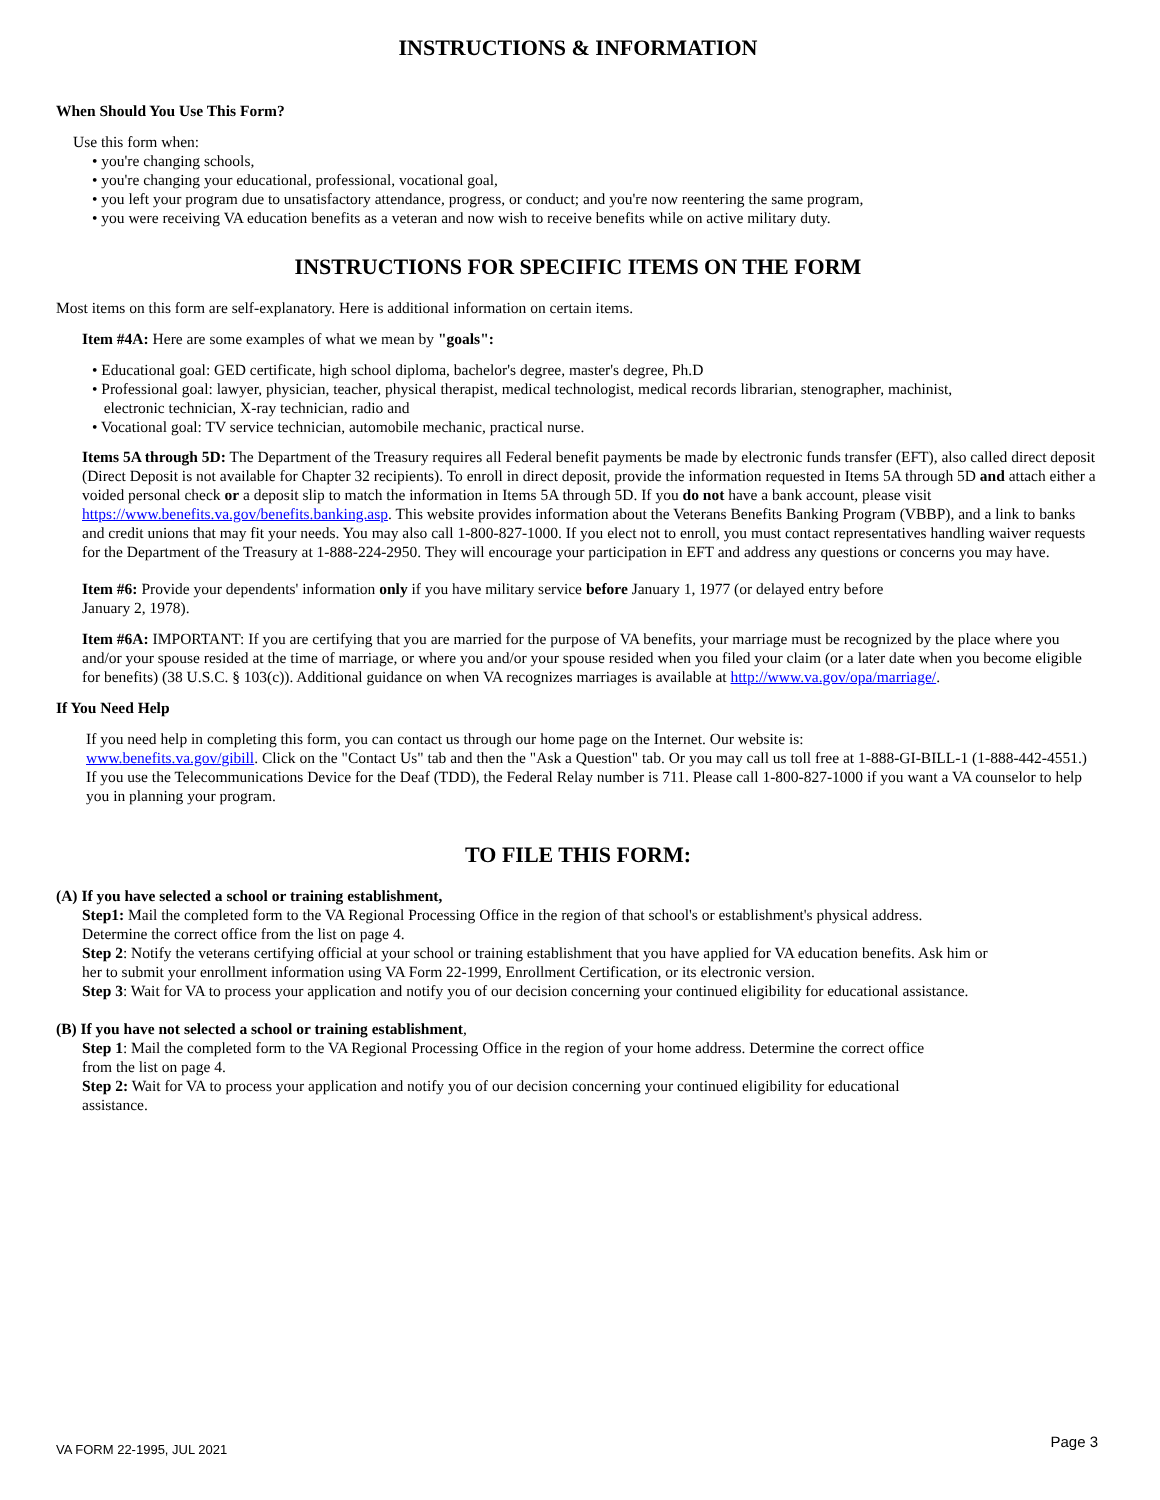INSTRUCTIONS & INFORMATION
When Should You Use This Form?
Use this form when:
• you're changing schools,
• you're changing your educational, professional, vocational goal,
• you left your program due to unsatisfactory attendance, progress, or conduct; and you're now reentering the same program,
• you were receiving VA education benefits as a veteran and now wish to receive benefits while on active military duty.
INSTRUCTIONS FOR SPECIFIC ITEMS ON THE FORM
Most items on this form are self-explanatory. Here is additional information on certain items.
Item #4A: Here are some examples of what we mean by "goals":
• Educational goal: GED certificate, high school diploma, bachelor's degree, master's degree, Ph.D
• Professional goal: lawyer, physician, teacher, physical therapist, medical technologist, medical records librarian, stenographer, machinist,
electronic technician, X-ray technician, radio and
• Vocational goal: TV service technician, automobile mechanic, practical nurse.
Items 5A through 5D: The Department of the Treasury requires all Federal benefit payments be made by electronic funds transfer (EFT), also called direct deposit (Direct Deposit is not available for Chapter 32 recipients). To enroll in direct deposit, provide the information requested in Items 5A through 5D and attach either a voided personal check or a deposit slip to match the information in Items 5A through 5D. If you do not have a bank account, please visit https://www.benefits.va.gov/benefits.banking.asp. This website provides information about the Veterans Benefits Banking Program (VBBP), and a link to banks and credit unions that may fit your needs. You may also call 1-800-827-1000. If you elect not to enroll, you must contact representatives handling waiver requests for the Department of the Treasury at 1-888-224-2950. They will encourage your participation in EFT and address any questions or concerns you may have.
Item #6: Provide your dependents' information only if you have military service before January 1, 1977 (or delayed entry before
January 2, 1978).
Item #6A: IMPORTANT: If you are certifying that you are married for the purpose of VA benefits, your marriage must be recognized by the place where you and/or your spouse resided at the time of marriage, or where you and/or your spouse resided when you filed your claim (or a later date when you become eligible for benefits) (38 U.S.C. § 103(c)). Additional guidance on when VA recognizes marriages is available at http://www.va.gov/opa/marriage/.
If You Need Help
If you need help in completing this form, you can contact us through our home page on the Internet. Our website is:
www.benefits.va.gov/gibill. Click on the "Contact Us" tab and then the "Ask a Question" tab. Or you may call us toll free at 1-888-GI-BILL-1 (1-888-442-4551.) If you use the Telecommunications Device for the Deaf (TDD), the Federal Relay number is 711. Please call 1-800-827-1000 if you want a VA counselor to help you in planning your program.
TO FILE THIS FORM:
(A) If you have selected a school or training establishment,
Step1: Mail the completed form to the VA Regional Processing Office in the region of that school's or establishment's physical address. Determine the correct office from the list on page 4.
Step 2: Notify the veterans certifying official at your school or training establishment that you have applied for VA education benefits. Ask him or her to submit your enrollment information using VA Form 22-1999, Enrollment Certification, or its electronic version.
Step 3: Wait for VA to process your application and notify you of our decision concerning your continued eligibility for educational assistance.
(B) If you have not selected a school or training establishment,
Step 1: Mail the completed form to the VA Regional Processing Office in the region of your home address. Determine the correct office from the list on page 4.
Step 2: Wait for VA to process your application and notify you of our decision concerning your continued eligibility for educational assistance.
VA FORM 22-1995, JUL 2021 Page 3